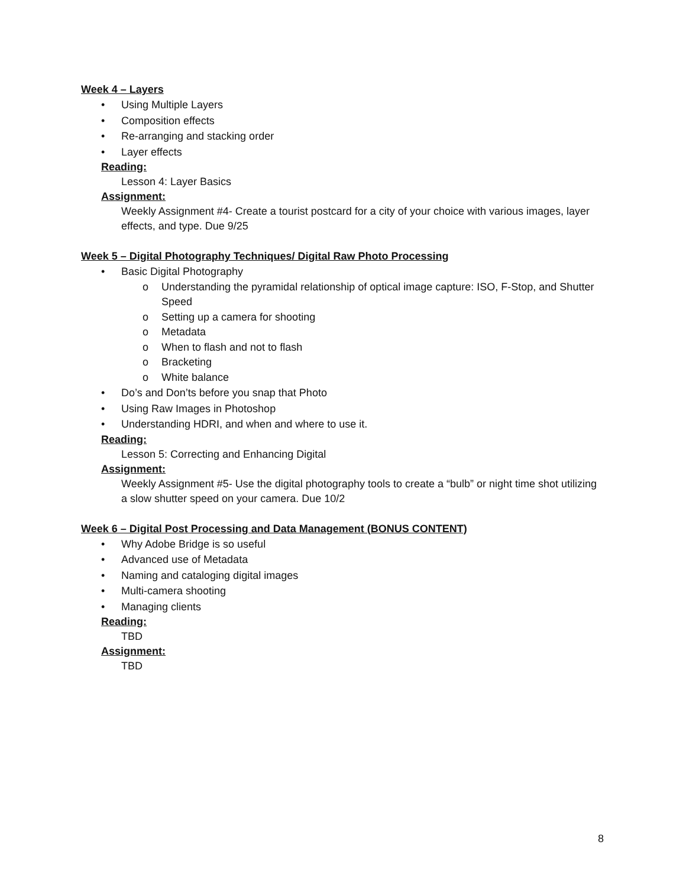Week 4 – Layers
• Using Multiple Layers
• Composition effects
• Re-arranging and stacking order
• Layer effects
Reading:
Lesson 4: Layer Basics
Assignment:
Weekly Assignment #4- Create a tourist postcard for a city of your choice with various images, layer effects, and type. Due 9/25
Week 5 – Digital Photography Techniques/ Digital Raw Photo Processing
• Basic Digital Photography
o Understanding the pyramidal relationship of optical image capture: ISO, F-Stop, and Shutter Speed
o Setting up a camera for shooting
o Metadata
o When to flash and not to flash
o Bracketing
o White balance
• Do’s and Don’ts before you snap that Photo
• Using Raw Images in Photoshop
• Understanding HDRI, and when and where to use it.
Reading:
Lesson 5: Correcting and Enhancing Digital
Assignment:
Weekly Assignment #5- Use the digital photography tools to create a “bulb” or night time shot utilizing a slow shutter speed on your camera. Due 10/2
Week 6 – Digital Post Processing and Data Management (BONUS CONTENT)
• Why Adobe Bridge is so useful
• Advanced use of Metadata
• Naming and cataloging digital images
• Multi-camera shooting
• Managing clients
Reading:
TBD
Assignment:
TBD
8